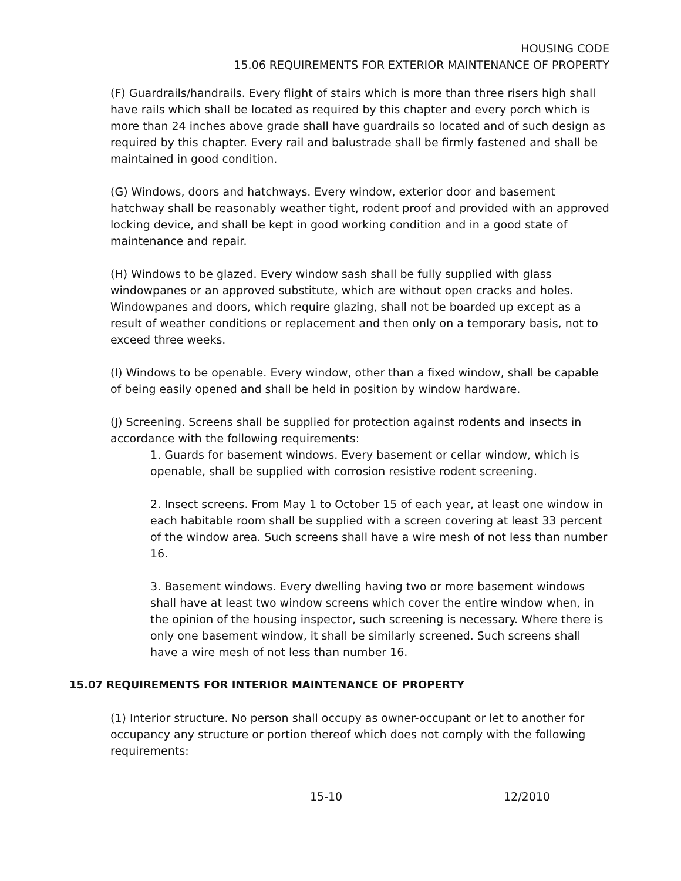HOUSING CODE
15.06 REQUIREMENTS FOR EXTERIOR MAINTENANCE OF PROPERTY
(F) Guardrails/handrails. Every flight of stairs which is more than three risers high shall have rails which shall be located as required by this chapter and every porch which is more than 24 inches above grade shall have guardrails so located and of such design as required by this chapter. Every rail and balustrade shall be firmly fastened and shall be maintained in good condition.
(G) Windows, doors and hatchways. Every window, exterior door and basement hatchway shall be reasonably weather tight, rodent proof and provided with an approved locking device, and shall be kept in good working condition and in a good state of maintenance and repair.
(H) Windows to be glazed. Every window sash shall be fully supplied with glass windowpanes or an approved substitute, which are without open cracks and holes. Windowpanes and doors, which require glazing, shall not be boarded up except as a result of weather conditions or replacement and then only on a temporary basis, not to exceed three weeks.
(I) Windows to be openable. Every window, other than a fixed window, shall be capable of being easily opened and shall be held in position by window hardware.
(J) Screening. Screens shall be supplied for protection against rodents and insects in accordance with the following requirements:
1. Guards for basement windows. Every basement or cellar window, which is openable, shall be supplied with corrosion resistive rodent screening.
2. Insect screens. From May 1 to October 15 of each year, at least one window in each habitable room shall be supplied with a screen covering at least 33 percent of the window area. Such screens shall have a wire mesh of not less than number 16.
3. Basement windows. Every dwelling having two or more basement windows shall have at least two window screens which cover the entire window when, in the opinion of the housing inspector, such screening is necessary. Where there is only one basement window, it shall be similarly screened. Such screens shall have a wire mesh of not less than number 16.
15.07 REQUIREMENTS FOR INTERIOR MAINTENANCE OF PROPERTY
(1) Interior structure. No person shall occupy as owner-occupant or let to another for occupancy any structure or portion thereof which does not comply with the following requirements:
15-10 12/2010